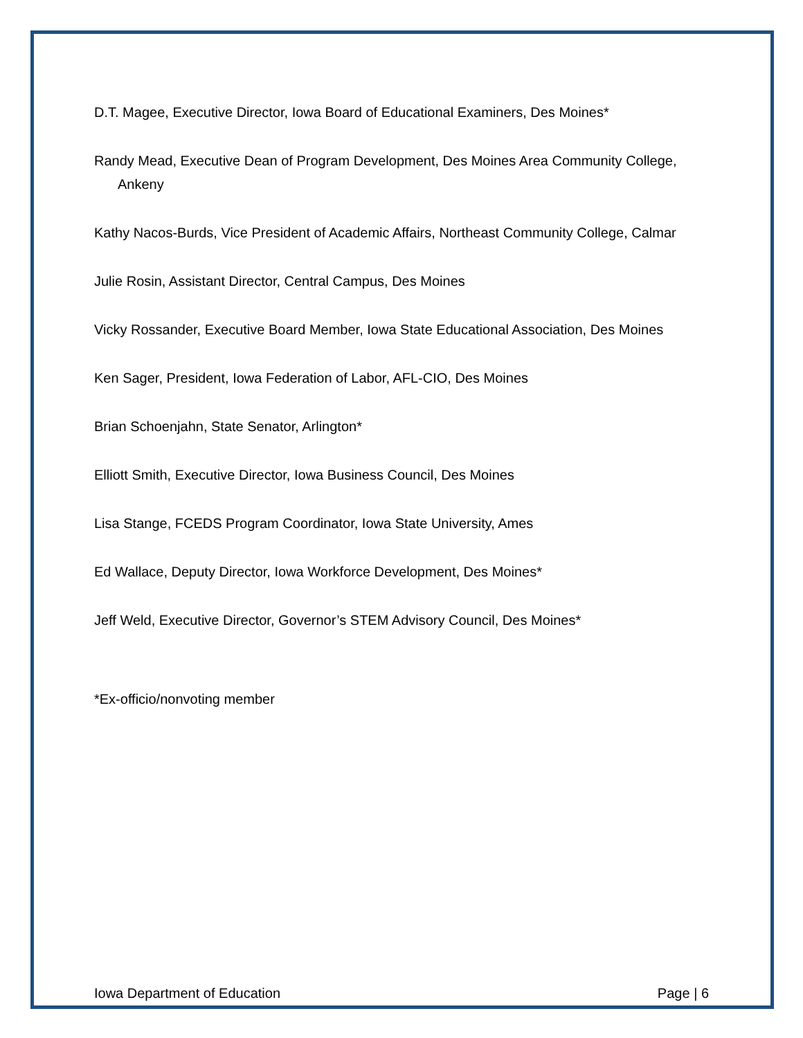D.T. Magee, Executive Director, Iowa Board of Educational Examiners, Des Moines*
Randy Mead, Executive Dean of Program Development, Des Moines Area Community College, Ankeny
Kathy Nacos-Burds, Vice President of Academic Affairs, Northeast Community College, Calmar
Julie Rosin, Assistant Director, Central Campus, Des Moines
Vicky Rossander, Executive Board Member, Iowa State Educational Association, Des Moines
Ken Sager, President, Iowa Federation of Labor, AFL-CIO, Des Moines
Brian Schoenjahn, State Senator, Arlington*
Elliott Smith, Executive Director, Iowa Business Council, Des Moines
Lisa Stange, FCEDS Program Coordinator, Iowa State University, Ames
Ed Wallace, Deputy Director, Iowa Workforce Development, Des Moines*
Jeff Weld, Executive Director, Governor’s STEM Advisory Council, Des Moines*
*Ex-officio/nonvoting member
Iowa Department of Education Page | 6